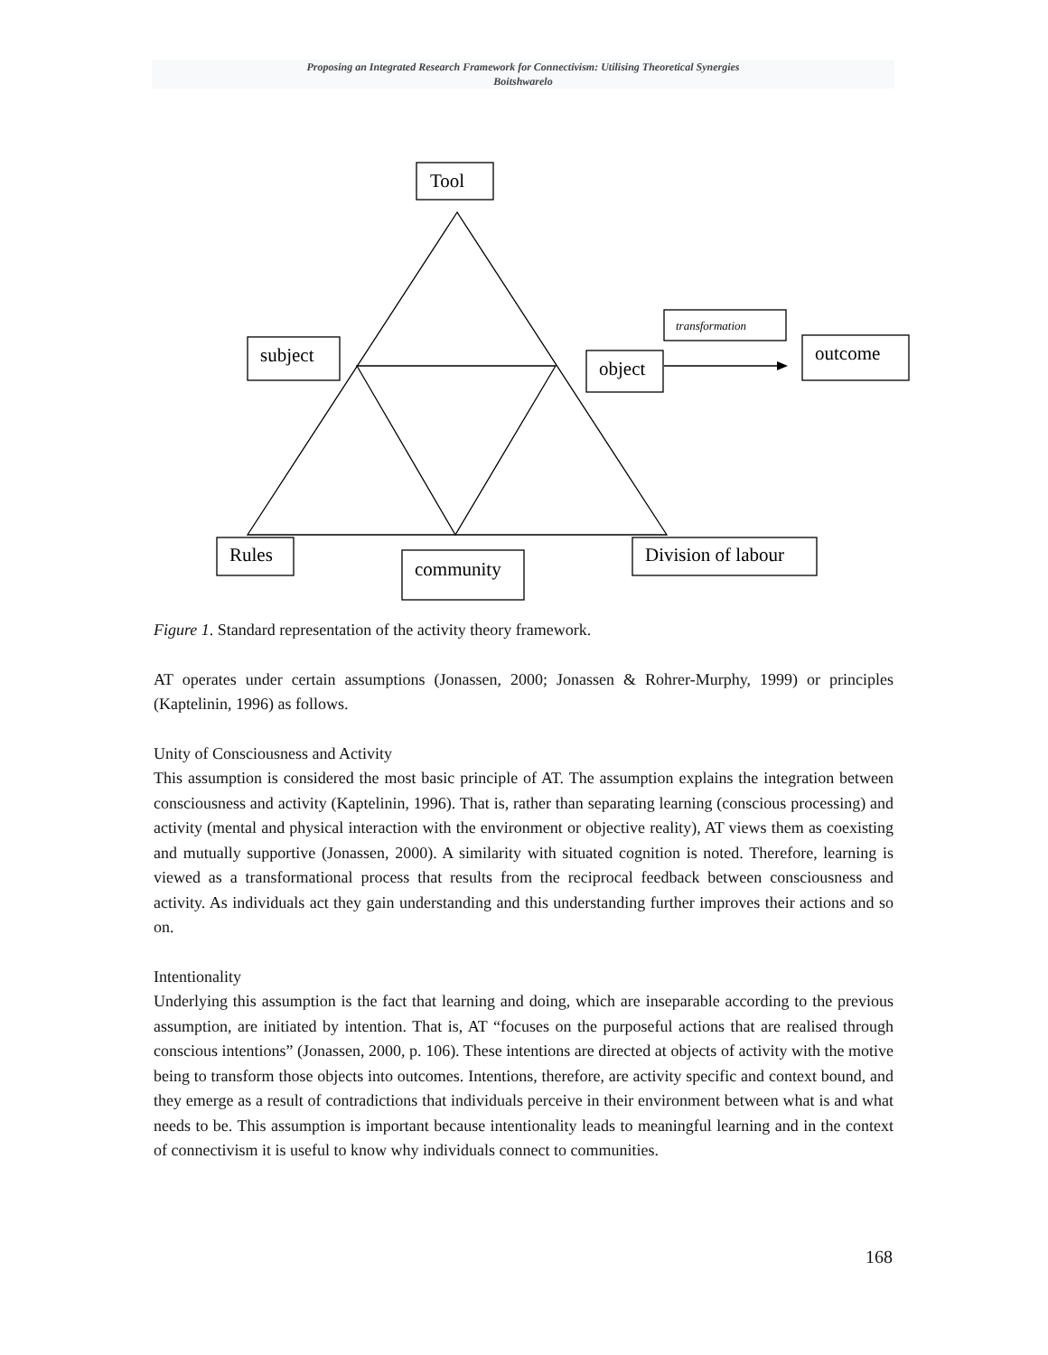Proposing an Integrated Research Framework for Connectivism: Utilising Theoretical Synergies
Boitshwarelo
Tool
subject
object
outcome
Rules
community
Division of labour
transformation
Figure 1. Standard representation of the activity theory framework.
AT operates under certain assumptions (Jonassen, 2000; Jonassen & Rohrer-Murphy, 1999) or principles (Kaptelinin, 1996) as follows.
Unity of Consciousness and Activity
This assumption is considered the most basic principle of AT. The assumption explains the integration between consciousness and activity (Kaptelinin, 1996). That is, rather than separating learning (conscious processing) and activity (mental and physical interaction with the environment or objective reality), AT views them as coexisting and mutually supportive (Jonassen, 2000). A similarity with situated cognition is noted. Therefore, learning is viewed as a transformational process that results from the reciprocal feedback between consciousness and activity. As individuals act they gain understanding and this understanding further improves their actions and so on.
Intentionality
Underlying this assumption is the fact that learning and doing, which are inseparable according to the previous assumption, are initiated by intention. That is, AT “focuses on the purposeful actions that are realised through conscious intentions” (Jonassen, 2000, p. 106). These intentions are directed at objects of activity with the motive being to transform those objects into outcomes. Intentions, therefore, are activity specific and context bound, and they emerge as a result of contradictions that individuals perceive in their environment between what is and what needs to be. This assumption is important because intentionality leads to meaningful learning and in the context of connectivism it is useful to know why individuals connect to communities.
168